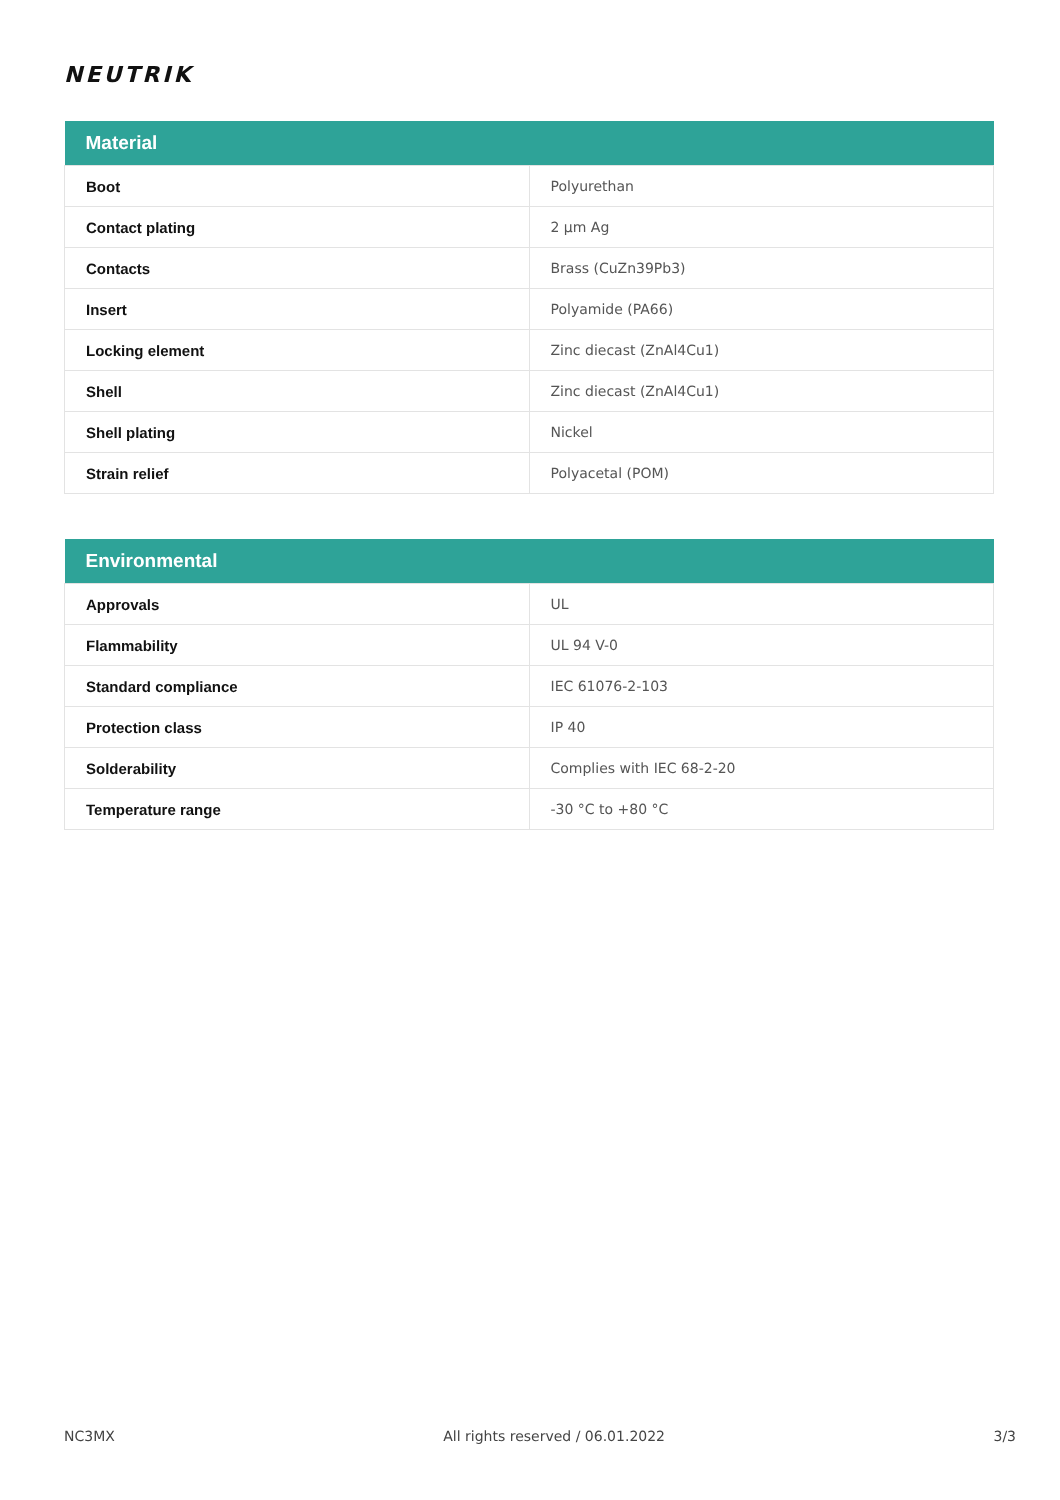NEUTRIK
| Material | |
| --- | --- |
| Boot | Polyurethan |
| Contact plating | 2 µm Ag |
| Contacts | Brass (CuZn39Pb3) |
| Insert | Polyamide (PA66) |
| Locking element | Zinc diecast (ZnAl4Cu1) |
| Shell | Zinc diecast (ZnAl4Cu1) |
| Shell plating | Nickel |
| Strain relief | Polyacetal (POM) |
| Environmental | |
| --- | --- |
| Approvals | UL |
| Flammability | UL 94 V-0 |
| Standard compliance | IEC 61076-2-103 |
| Protection class | IP 40 |
| Solderability | Complies with IEC 68-2-20 |
| Temperature range | -30 °C to +80 °C |
NC3MX All rights reserved / 06.01.2022 3/3